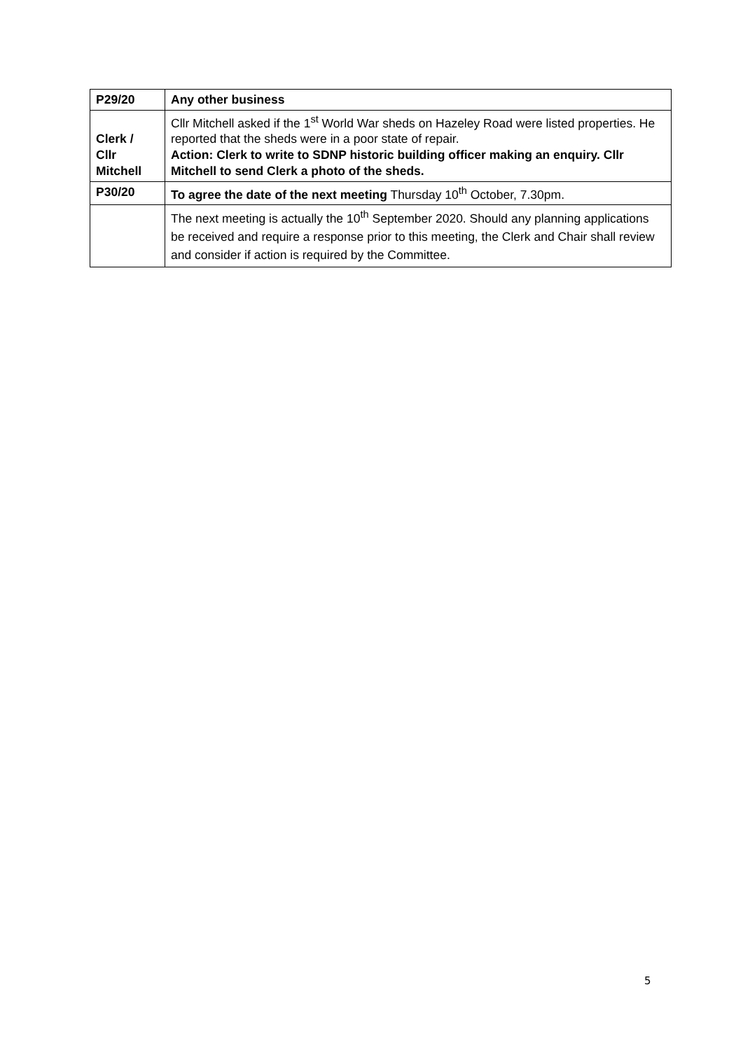| P29/20 | Any other business |
| Clerk / Cllr Mitchell | Cllr Mitchell asked if the 1<sup>st</sup> World War sheds on Hazeley Road were listed properties. He reported that the sheds were in a poor state of repair. Action: Clerk to write to SDNP historic building officer making an enquiry. Cllr Mitchell to send Clerk a photo of the sheds. |
| P30/20 | To agree the date of the next meeting Thursday 10<sup>th</sup> October, 7.30pm. |
| | The next meeting is actually the 10<sup>th</sup> September 2020. Should any planning applications be received and require a response prior to this meeting, the Clerk and Chair shall review and consider if action is required by the Committee. |
5